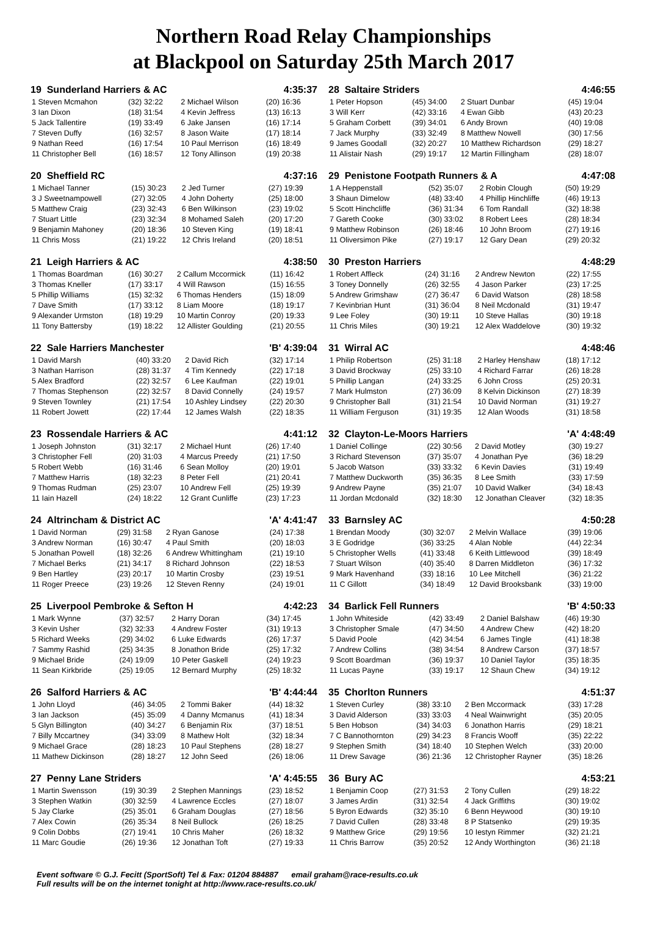Northern Road Relay Championships
at Blackpool on Saturday 25th March 2017
| 19 Sunderland Harriers & AC 4:35:37 | | | |
| --- | --- | --- | --- |
| 1 Steven Mcmahon | (32) 32:22 | 2 Michael Wilson | (20) 16:36 |
| 3 Ian Dixon | (18) 31:54 | 4 Kevin Jeffress | (13) 16:13 |
| 5 Jack Tallentire | (19) 33:49 | 6 Jake Jansen | (16) 17:14 |
| 7 Steven Duffy | (16) 32:57 | 8 Jason Waite | (17) 18:14 |
| 9 Nathan Reed | (16) 17:54 | 10 Paul Merrison | (16) 18:49 |
| 11 Christopher Bell | (16) 18:57 | 12 Tony Allinson | (19) 20:38 |
| 20 Sheffield RC 4:37:16 | | | |
| --- | --- | --- | --- |
| 1 Michael Tanner | (15) 30:23 | 2 Jed Turner | (27) 19:39 |
| 3 J Sweetnampowell | (27) 32:05 | 4 John Doherty | (25) 18:00 |
| 5 Matthew Craig | (23) 32:43 | 6 Ben Wilkinson | (23) 19:02 |
| 7 Stuart Little | (23) 32:34 | 8 Mohamed Saleh | (20) 17:20 |
| 9 Benjamin Mahoney | (20) 18:36 | 10 Steven King | (19) 18:41 |
| 11 Chris Moss | (21) 19:22 | 12 Chris Ireland | (20) 18:51 |
| 21 Leigh Harriers & AC 4:38:50 | | | |
| --- | --- | --- | --- |
| 1 Thomas Boardman | (16) 30:27 | 2 Callum Mccormick | (11) 16:42 |
| 3 Thomas Kneller | (17) 33:17 | 4 Will Rawson | (15) 16:55 |
| 5 Phillip Williams | (15) 32:32 | 6 Thomas Henders | (15) 18:09 |
| 7 Dave Smith | (17) 33:12 | 8 Liam Moore | (18) 19:17 |
| 9 Alexander Urmston | (18) 19:29 | 10 Martin Conroy | (20) 19:33 |
| 11 Tony Battersby | (19) 18:22 | 12 Allister Goulding | (21) 20:55 |
| 22 Sale Harriers Manchester 'B' 4:39:04 | | | |
| --- | --- | --- | --- |
| 1 David Marsh | (40) 33:20 | 2 David Rich | (32) 17:14 |
| 3 Nathan Harrison | (28) 31:37 | 4 Tim Kennedy | (22) 17:18 |
| 5 Alex Bradford | (22) 32:57 | 6 Lee Kaufman | (22) 19:01 |
| 7 Thomas Stephenson | (22) 32:57 | 8 David Connelly | (24) 19:57 |
| 9 Steven Townley | (21) 17:54 | 10 Ashley Lindsey | (22) 20:30 |
| 11 Robert Jowett | (22) 17:44 | 12 James Walsh | (22) 18:35 |
| 23 Rossendale Harriers & AC 4:41:12 | | | |
| --- | --- | --- | --- |
| 1 Joseph Johnston | (31) 32:17 | 2 Michael Hunt | (26) 17:40 |
| 3 Christopher Fell | (20) 31:03 | 4 Marcus Preedy | (21) 17:50 |
| 5 Robert Webb | (16) 31:46 | 6 Sean Molloy | (20) 19:01 |
| 7 Matthew Harris | (18) 32:23 | 8 Peter Fell | (21) 20:41 |
| 9 Thomas Rudman | (25) 23:07 | 10 Andrew Fell | (25) 19:39 |
| 11 Iain Hazell | (24) 18:22 | 12 Grant Cunliffe | (23) 17:23 |
| 24 Altrincham & District AC 'A' 4:41:47 | | | |
| --- | --- | --- | --- |
| 1 David Norman | (29) 31:58 | 2 Ryan Ganose | (24) 17:38 |
| 3 Andrew Norman | (16) 30:47 | 4 Paul Smith | (20) 18:03 |
| 5 Jonathan Powell | (18) 32:26 | 6 Andrew Whittingham | (21) 19:10 |
| 7 Michael Berks | (21) 34:17 | 8 Richard Johnson | (22) 18:53 |
| 9 Ben Hartley | (23) 20:17 | 10 Martin Crosby | (23) 19:51 |
| 11 Roger Preece | (23) 19:26 | 12 Steven Renny | (24) 19:01 |
| 25 Liverpool Pembroke & Sefton H 4:42:23 | | | |
| --- | --- | --- | --- |
| 1 Mark Wynne | (37) 32:57 | 2 Harry Doran | (34) 17:45 |
| 3 Kevin Usher | (32) 32:33 | 4 Andrew Foster | (31) 19:13 |
| 5 Richard Weeks | (29) 34:02 | 6 Luke Edwards | (26) 17:37 |
| 7 Sammy Rashid | (25) 34:35 | 8 Jonathon Bride | (25) 17:32 |
| 9 Michael Bride | (24) 19:09 | 10 Peter Gaskell | (24) 19:23 |
| 11 Sean Kirkbride | (25) 19:05 | 12 Bernard Murphy | (25) 18:32 |
| 26 Salford Harriers & AC 'B' 4:44:44 | | | |
| --- | --- | --- | --- |
| 1 John Lloyd | (46) 34:05 | 2 Tommi Baker | (44) 18:32 |
| 3 Ian Jackson | (45) 35:09 | 4 Danny Mcmanus | (41) 18:34 |
| 5 Glyn Billington | (40) 34:27 | 6 Benjamin Rix | (37) 18:51 |
| 7 Billy Mccartney | (34) 33:09 | 8 Mathew Holt | (32) 18:34 |
| 9 Michael Grace | (28) 18:23 | 10 Paul Stephens | (28) 18:27 |
| 11 Mathew Dickinson | (28) 18:27 | 12 John Seed | (26) 18:06 |
| 27 Penny Lane Striders 'A' 4:45:55 | | | |
| --- | --- | --- | --- |
| 1 Martin Swensson | (19) 30:39 | 2 Stephen Mannings | (23) 18:52 |
| 3 Stephen Watkin | (30) 32:59 | 4 Lawrence Eccles | (27) 18:07 |
| 5 Jay Clarke | (25) 35:01 | 6 Graham Douglas | (27) 18:56 |
| 7 Alex Cowin | (26) 35:34 | 8 Neil Bullock | (26) 18:25 |
| 9 Colin Dobbs | (27) 19:41 | 10 Chris Maher | (26) 18:32 |
| 11 Marc Goudie | (26) 19:36 | 12 Jonathan Toft | (27) 19:33 |
| 28 Saltaire Striders 4:46:55 | | | |
| --- | --- | --- | --- |
| 1 Peter Hopson | (45) 34:00 | 2 Stuart Dunbar | (45) 19:04 |
| 3 Will Kerr | (42) 33:16 | 4 Ewan Gibb | (43) 20:23 |
| 5 Graham Corbett | (39) 34:01 | 6 Andy Brown | (40) 19:08 |
| 7 Jack Murphy | (33) 32:49 | 8 Matthew Nowell | (30) 17:56 |
| 9 James Goodall | (32) 20:27 | 10 Matthew Richardson | (29) 18:27 |
| 11 Alistair Nash | (29) 19:17 | 12 Martin Fillingham | (28) 18:07 |
| 29 Penistone Footpath Runners & A 4:47:08 | | | |
| --- | --- | --- | --- |
| 1 A Heppenstall | (52) 35:07 | 2 Robin Clough | (50) 19:29 |
| 3 Shaun Dimelow | (48) 33:40 | 4 Phillip Hinchliffe | (46) 19:13 |
| 5 Scott Hinchcliffe | (36) 31:34 | 6 Tom Randall | (32) 18:38 |
| 7 Gareth Cooke | (30) 33:02 | 8 Robert Lees | (28) 18:34 |
| 9 Matthew Robinson | (26) 18:46 | 10 John Broom | (27) 19:16 |
| 11 Oliversimon Pike | (27) 19:17 | 12 Gary Dean | (29) 20:32 |
| 30 Preston Harriers 4:48:29 | | | |
| --- | --- | --- | --- |
| 1 Robert Affleck | (24) 31:16 | 2 Andrew Newton | (22) 17:55 |
| 3 Toney Donnelly | (26) 32:55 | 4 Jason Parker | (23) 17:25 |
| 5 Andrew Grimshaw | (27) 36:47 | 6 David Watson | (28) 18:58 |
| 7 Kevinbrian Hunt | (31) 36:04 | 8 Neil Mcdonald | (31) 19:47 |
| 9 Lee Foley | (30) 19:11 | 10 Steve Hallas | (30) 19:18 |
| 11 Chris Miles | (30) 19:21 | 12 Alex Waddelove | (30) 19:32 |
| 31 Wirral AC 4:48:46 | | | |
| --- | --- | --- | --- |
| 1 Philip Robertson | (25) 31:18 | 2 Harley Henshaw | (18) 17:12 |
| 3 David Brockway | (25) 33:10 | 4 Richard Farrar | (26) 18:28 |
| 5 Phillip Langan | (24) 33:25 | 6 John Cross | (25) 20:31 |
| 7 Mark Hulmston | (27) 36:09 | 8 Kelvin Dickinson | (27) 18:39 |
| 9 Christopher Ball | (31) 21:54 | 10 David Norman | (31) 19:27 |
| 11 William Ferguson | (31) 19:35 | 12 Alan Woods | (31) 18:58 |
| 32 Clayton-Le-Moors Harriers 'A' 4:48:49 | | | |
| --- | --- | --- | --- |
| 1 Daniel Collinge | (22) 30:56 | 2 David Motley | (30) 19:27 |
| 3 Richard Stevenson | (37) 35:07 | 4 Jonathan Pye | (36) 18:29 |
| 5 Jacob Watson | (33) 33:32 | 6 Kevin Davies | (31) 19:49 |
| 7 Matthew Duckworth | (35) 36:35 | 8 Lee Smith | (33) 17:59 |
| 9 Andrew Payne | (35) 21:07 | 10 David Walker | (34) 18:43 |
| 11 Jordan Mcdonald | (32) 18:30 | 12 Jonathan Cleaver | (32) 18:35 |
| 33 Barnsley AC 4:50:28 | | | |
| --- | --- | --- | --- |
| 1 Brendan Moody | (30) 32:07 | 2 Melvin Wallace | (39) 19:06 |
| 3 E Godridge | (36) 33:25 | 4 Alan Noble | (44) 22:34 |
| 5 Christopher Wells | (41) 33:48 | 6 Keith Littlewood | (39) 18:49 |
| 7 Stuart Wilson | (40) 35:40 | 8 Darren Middleton | (36) 17:32 |
| 9 Mark Havenhand | (33) 18:16 | 10 Lee Mitchell | (36) 21:22 |
| 11 C Gillott | (34) 18:49 | 12 David Brooksbank | (33) 19:00 |
| 34 Barlick Fell Runners 'B' 4:50:33 | | | |
| --- | --- | --- | --- |
| 1 John Whiteside | (42) 33:49 | 2 Daniel Balshaw | (46) 19:30 |
| 3 Christopher Smale | (47) 34:50 | 4 Andrew Chew | (42) 18:20 |
| 5 David Poole | (42) 34:54 | 6 James Tingle | (41) 18:38 |
| 7 Andrew Collins | (38) 34:54 | 8 Andrew Carson | (37) 18:57 |
| 9 Scott Boardman | (36) 19:37 | 10 Daniel Taylor | (35) 18:35 |
| 11 Lucas Payne | (33) 19:17 | 12 Shaun Chew | (34) 19:12 |
| 35 Chorlton Runners 4:51:37 | | | |
| --- | --- | --- | --- |
| 1 Steven Curley | (38) 33:10 | 2 Ben Mccormack | (33) 17:28 |
| 3 David Alderson | (33) 33:03 | 4 Neal Wainwright | (35) 20:05 |
| 5 Ben Hobson | (34) 34:03 | 6 Jonathon Harris | (29) 18:21 |
| 7 C Bannothornton | (29) 34:23 | 8 Francis Wooff | (35) 22:22 |
| 9 Stephen Smith | (34) 18:40 | 10 Stephen Welch | (33) 20:00 |
| 11 Drew Savage | (36) 21:36 | 12 Christopher Rayner | (35) 18:26 |
| 36 Bury AC 4:53:21 | | | |
| --- | --- | --- | --- |
| 1 Benjamin Coop | (27) 31:53 | 2 Tony Cullen | (29) 18:22 |
| 3 James Ardin | (31) 32:54 | 4 Jack Griffiths | (30) 19:02 |
| 5 Byron Edwards | (32) 35:10 | 6 Benn Heywood | (30) 19:10 |
| 7 David Cullen | (28) 33:48 | 8 P Statsenko | (29) 19:35 |
| 9 Matthew Grice | (29) 19:56 | 10 Iestyn Rimmer | (32) 21:21 |
| 11 Chris Barrow | (35) 20:52 | 12 Andy Worthington | (36) 21:18 |
Event software © G.J. Fecitt (SportSoft) Tel & Fax: 01204 884887 email graham@race-results.co.uk
Full results will be on the internet tonight at http://www.race-results.co.uk/